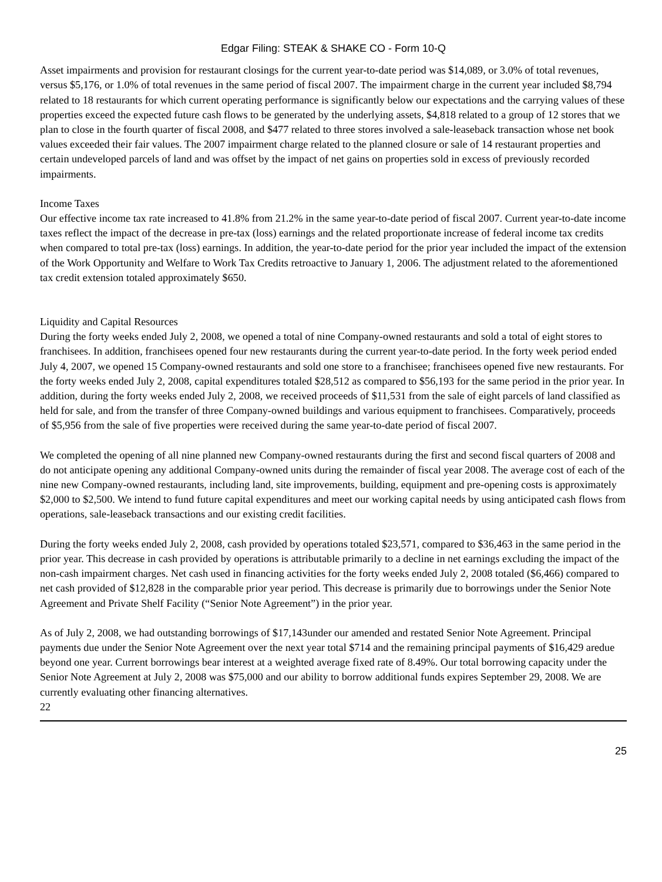Edgar Filing: STEAK & SHAKE CO - Form 10-Q
Asset impairments and provision for restaurant closings for the current year-to-date period was $14,089, or 3.0% of total revenues, versus $5,176, or 1.0% of total revenues in the same period of fiscal 2007. The impairment charge in the current year included $8,794 related to 18 restaurants for which current operating performance is significantly below our expectations and the carrying values of these properties exceed the expected future cash flows to be generated by the underlying assets, $4,818 related to a group of 12 stores that we plan to close in the fourth quarter of fiscal 2008, and $477 related to three stores involved a sale-leaseback transaction whose net book values exceeded their fair values. The 2007 impairment charge related to the planned closure or sale of 14 restaurant properties and certain undeveloped parcels of land and was offset by the impact of net gains on properties sold in excess of previously recorded impairments.
Income Taxes
Our effective income tax rate increased to 41.8% from 21.2% in the same year-to-date period of fiscal 2007. Current year-to-date income taxes reflect the impact of the decrease in pre-tax (loss) earnings and the related proportionate increase of federal income tax credits when compared to total pre-tax (loss) earnings. In addition, the year-to-date period for the prior year included the impact of the extension of the Work Opportunity and Welfare to Work Tax Credits retroactive to January 1, 2006. The adjustment related to the aforementioned tax credit extension totaled approximately $650.
Liquidity and Capital Resources
During the forty weeks ended July 2, 2008, we opened a total of nine Company-owned restaurants and sold a total of eight stores to franchisees. In addition, franchisees opened four new restaurants during the current year-to-date period. In the forty week period ended July 4, 2007, we opened 15 Company-owned restaurants and sold one store to a franchisee; franchisees opened five new restaurants. For the forty weeks ended July 2, 2008, capital expenditures totaled $28,512 as compared to $56,193 for the same period in the prior year. In addition, during the forty weeks ended July 2, 2008, we received proceeds of $11,531 from the sale of eight parcels of land classified as held for sale, and from the transfer of three Company-owned buildings and various equipment to franchisees. Comparatively, proceeds of $5,956 from the sale of five properties were received during the same year-to-date period of fiscal 2007.
We completed the opening of all nine planned new Company-owned restaurants during the first and second fiscal quarters of 2008 and do not anticipate opening any additional Company-owned units during the remainder of fiscal year 2008. The average cost of each of the nine new Company-owned restaurants, including land, site improvements, building, equipment and pre-opening costs is approximately $2,000 to $2,500. We intend to fund future capital expenditures and meet our working capital needs by using anticipated cash flows from operations, sale-leaseback transactions and our existing credit facilities.
During the forty weeks ended July 2, 2008, cash provided by operations totaled $23,571, compared to $36,463 in the same period in the prior year. This decrease in cash provided by operations is attributable primarily to a decline in net earnings excluding the impact of the non-cash impairment charges. Net cash used in financing activities for the forty weeks ended July 2, 2008 totaled ($6,466) compared to net cash provided of $12,828 in the comparable prior year period. This decrease is primarily due to borrowings under the Senior Note Agreement and Private Shelf Facility (“Senior Note Agreement”) in the prior year.
As of July 2, 2008, we had outstanding borrowings of $17,143under our amended and restated Senior Note Agreement. Principal payments due under the Senior Note Agreement over the next year total $714 and the remaining principal payments of $16,429 aredue beyond one year. Current borrowings bear interest at a weighted average fixed rate of 8.49%. Our total borrowing capacity under the Senior Note Agreement at July 2, 2008 was $75,000 and our ability to borrow additional funds expires September 29, 2008. We are currently evaluating other financing alternatives.
22
25